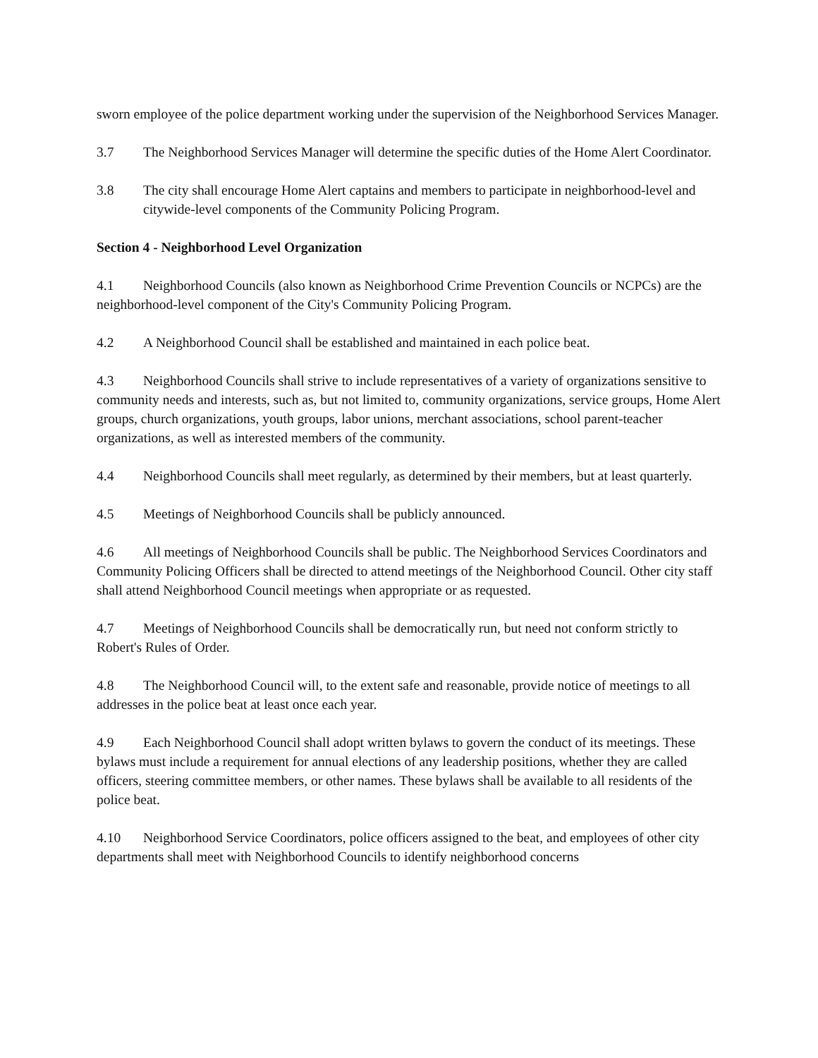sworn employee of the police department working under the supervision of the Neighborhood Services Manager.
3.7 The Neighborhood Services Manager will determine the specific duties of the Home Alert Coordinator.
3.8 The city shall encourage Home Alert captains and members to participate in neighborhood-level and citywide-level components of the Community Policing Program.
Section 4 - Neighborhood Level Organization
4.1 Neighborhood Councils (also known as Neighborhood Crime Prevention Councils or NCPCs) are the neighborhood-level component of the City's Community Policing Program.
4.2 A Neighborhood Council shall be established and maintained in each police beat.
4.3 Neighborhood Councils shall strive to include representatives of a variety of organizations sensitive to community needs and interests, such as, but not limited to, community organizations, service groups, Home Alert groups, church organizations, youth groups, labor unions, merchant associations, school parent-teacher organizations, as well as interested members of the community.
4.4 Neighborhood Councils shall meet regularly, as determined by their members, but at least quarterly.
4.5 Meetings of Neighborhood Councils shall be publicly announced.
4.6 All meetings of Neighborhood Councils shall be public. The Neighborhood Services Coordinators and Community Policing Officers shall be directed to attend meetings of the Neighborhood Council. Other city staff shall attend Neighborhood Council meetings when appropriate or as requested.
4.7 Meetings of Neighborhood Councils shall be democratically run, but need not conform strictly to Robert's Rules of Order.
4.8 The Neighborhood Council will, to the extent safe and reasonable, provide notice of meetings to all addresses in the police beat at least once each year.
4.9 Each Neighborhood Council shall adopt written bylaws to govern the conduct of its meetings. These bylaws must include a requirement for annual elections of any leadership positions, whether they are called officers, steering committee members, or other names. These bylaws shall be available to all residents of the police beat.
4.10 Neighborhood Service Coordinators, police officers assigned to the beat, and employees of other city departments shall meet with Neighborhood Councils to identify neighborhood concerns